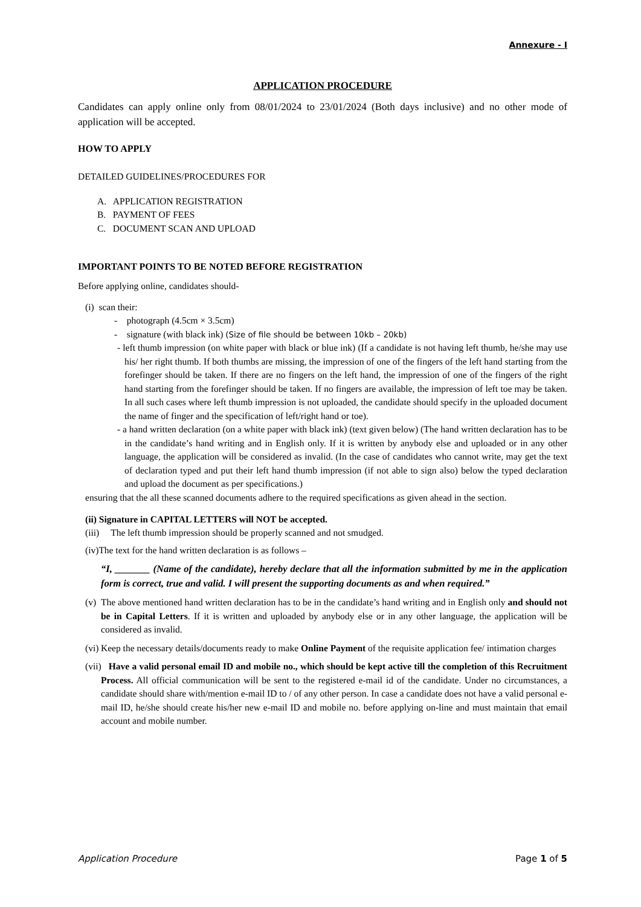Annexure - I
APPLICATION PROCEDURE
Candidates can apply online only from 08/01/2024 to 23/01/2024 (Both days inclusive) and no other mode of application will be accepted.
HOW TO APPLY
DETAILED GUIDELINES/PROCEDURES FOR
A. APPLICATION REGISTRATION
B. PAYMENT OF FEES
C. DOCUMENT SCAN AND UPLOAD
IMPORTANT POINTS TO BE NOTED BEFORE REGISTRATION
Before applying online, candidates should-
(i) scan their:
- photograph (4.5cm × 3.5cm)
- signature (with black ink) (Size of file should be between 10kb – 20kb)
- left thumb impression (on white paper with black or blue ink) (If a candidate is not having left thumb, he/she may use his/ her right thumb. If both thumbs are missing, the impression of one of the fingers of the left hand starting from the forefinger should be taken. If there are no fingers on the left hand, the impression of one of the fingers of the right hand starting from the forefinger should be taken. If no fingers are available, the impression of left toe may be taken. In all such cases where left thumb impression is not uploaded, the candidate should specify in the uploaded document the name of finger and the specification of left/right hand or toe).
- a hand written declaration (on a white paper with black ink) (text given below) (The hand written declaration has to be in the candidate’s hand writing and in English only. If it is written by anybody else and uploaded or in any other language, the application will be considered as invalid. (In the case of candidates who cannot write, may get the text of declaration typed and put their left hand thumb impression (if not able to sign also) below the typed declaration and upload the document as per specifications.)
ensuring that the all these scanned documents adhere to the required specifications as given ahead in the section.
(ii) Signature in CAPITAL LETTERS will NOT be accepted.
(iii) The left thumb impression should be properly scanned and not smudged.
(iv)The text for the hand written declaration is as follows –
“I, _______ (Name of the candidate), hereby declare that all the information submitted by me in the application form is correct, true and valid. I will present the supporting documents as and when required.”
(v)
The above mentioned hand written declaration has to be in the candidate’s hand writing and in English only and should not be in Capital Letters. If it is written and uploaded by anybody else or in any other language, the application will be considered as invalid.
(vi)
Keep the necessary details/documents ready to make Online Payment of the requisite application fee/ intimation charges
(vii)
Have a valid personal email ID and mobile no., which should be kept active till the completion of this Recruitment Process. All official communication will be sent to the registered e-mail id of the candidate. Under no circumstances, a candidate should share with/mention e-mail ID to / of any other person. In case a candidate does not have a valid personal e-mail ID, he/she should create his/her new e-mail ID and mobile no. before applying on-line and must maintain that email account and mobile number.
Application Procedure Page 1 of 5